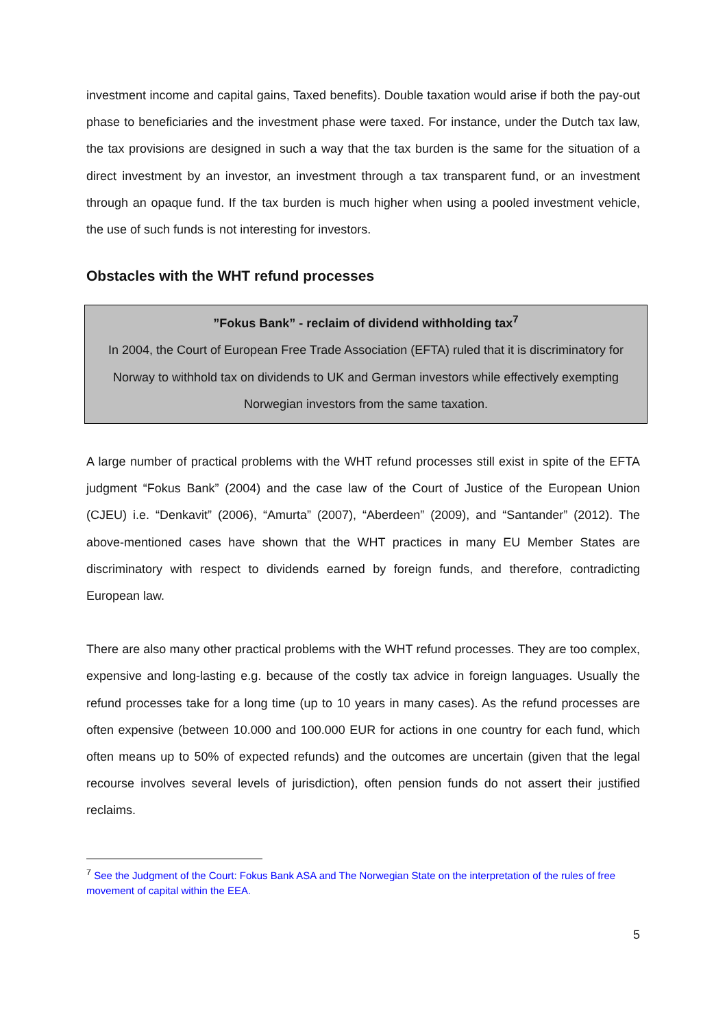investment income and capital gains, Taxed benefits). Double taxation would arise if both the pay-out phase to beneficiaries and the investment phase were taxed. For instance, under the Dutch tax law, the tax provisions are designed in such a way that the tax burden is the same for the situation of a direct investment by an investor, an investment through a tax transparent fund, or an investment through an opaque fund. If the tax burden is much higher when using a pooled investment vehicle, the use of such funds is not interesting for investors.
Obstacles with the WHT refund processes
”Fokus Bank” - reclaim of dividend withholding tax<sup>7</sup>
In 2004, the Court of European Free Trade Association (EFTA) ruled that it is discriminatory for Norway to withhold tax on dividends to UK and German investors while effectively exempting Norwegian investors from the same taxation.
A large number of practical problems with the WHT refund processes still exist in spite of the EFTA judgment “Fokus Bank” (2004) and the case law of the Court of Justice of the European Union (CJEU) i.e. “Denkavit” (2006), “Amurta” (2007), “Aberdeen” (2009), and “Santander” (2012). The above-mentioned cases have shown that the WHT practices in many EU Member States are discriminatory with respect to dividends earned by foreign funds, and therefore, contradicting European law.
There are also many other practical problems with the WHT refund processes. They are too complex, expensive and long-lasting e.g. because of the costly tax advice in foreign languages. Usually the refund processes take for a long time (up to 10 years in many cases). As the refund processes are often expensive (between 10.000 and 100.000 EUR for actions in one country for each fund, which often means up to 50% of expected refunds) and the outcomes are uncertain (given that the legal recourse involves several levels of jurisdiction), often pension funds do not assert their justified reclaims.
<sup>7</sup> See the Judgment of the Court: Fokus Bank ASA and The Norwegian State on the interpretation of the rules of free movement of capital within the EEA.
5